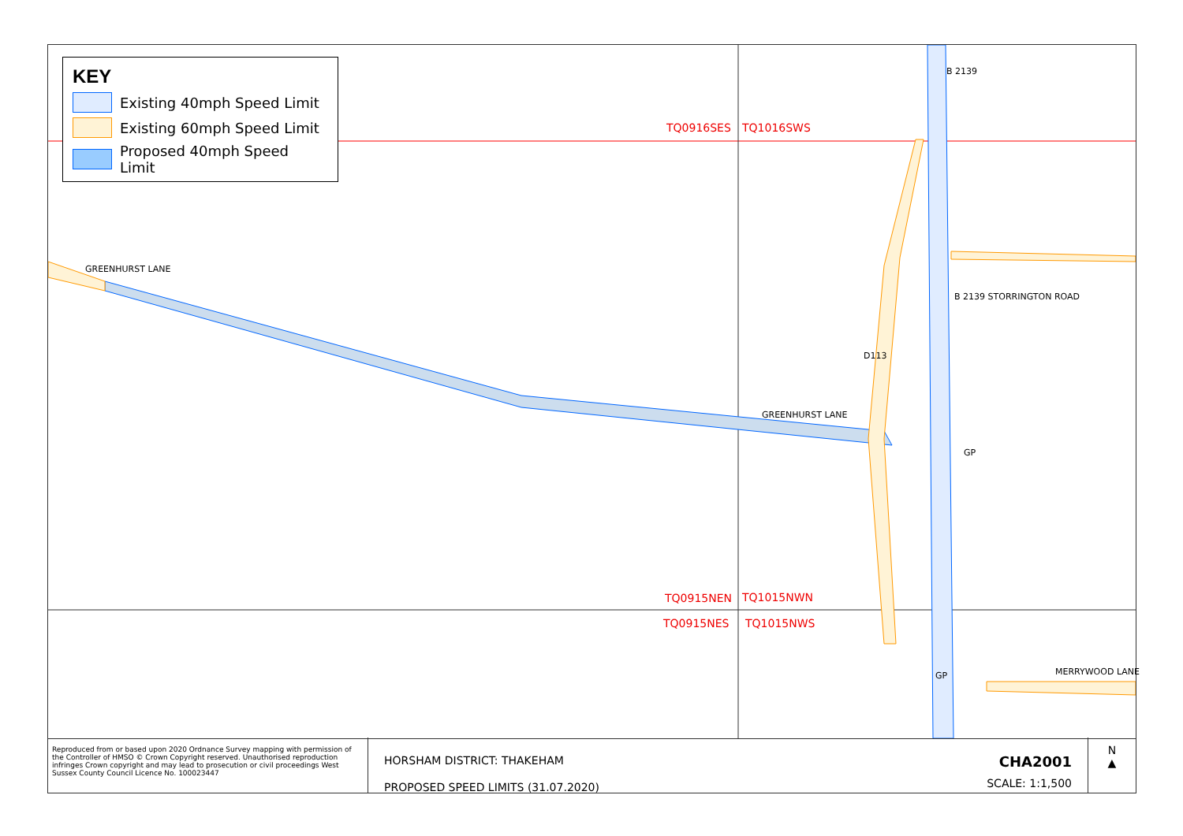KEY
Existing 40mph Speed Limit
Existing 60mph Speed Limit
Proposed 40mph Speed Limit
TQ0916SES TQ1016SWS
TQ0915NEN TQ1015NWN
TQ0915NES TQ1015NWS
GREENHURST LANE
GREENHURST LANE
B 2139
B 2139 STORRINGTON ROAD
D113
GP
GP MERRYWOOD LANE
Reproduced from or based upon 2020 Ordnance Survey mapping with permission of the Controller of HMSO © Crown Copyright reserved. Unauthorised reproduction infringes Crown copyright and may lead to prosecution or civil proceedings West Sussex County Council Licence No. 100023447
HORSHAM DISTRICT: THAKEHAM
PROPOSED SPEED LIMITS (31.07.2020)
CHA2001
SCALE: 1:1,500
N
▲